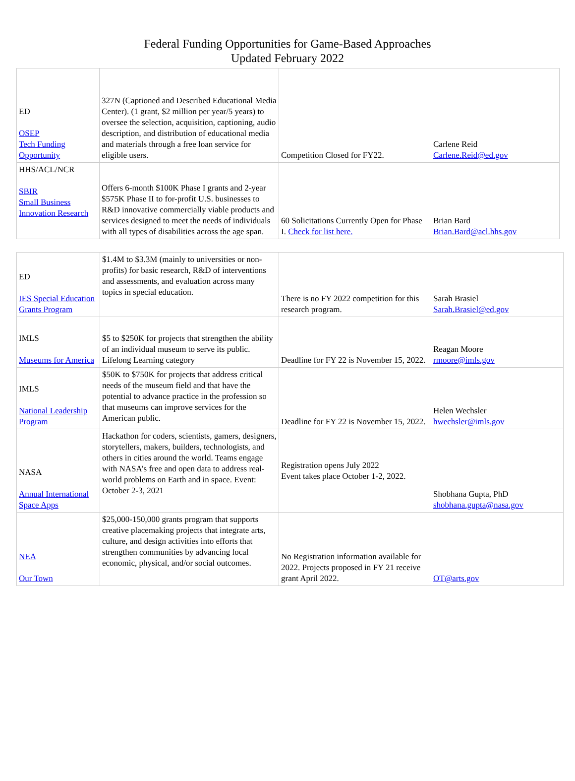Federal Funding Opportunities for Game-Based Approaches
Updated February 2022
| ED OSEP Tech Funding Opportunity | 327N (Captioned and Described Educational Media Center). (1 grant, $2 million per year/5 years) to oversee the selection, acquisition, captioning, audio description, and distribution of educational media and materials through a free loan service for eligible users. | Competition Closed for FY22. | Carlene Reid Carlene.Reid@ed.gov |
| HHS/ACL/NCR SBIR Small Business Innovation Research | Offers 6-month $100K Phase I grants and 2-year $575K Phase II to for-profit U.S. businesses to R&D innovative commercially viable products and services designed to meet the needs of individuals with all types of disabilities across the age span. | 60 Solicitations Currently Open for Phase I. Check for list here. | Brian Bard Brian.Bard@acl.hhs.gov |
| ED IES Special Education Grants Program | $1.4M to $3.3M (mainly to universities or non-profits) for basic research, R&D of interventions and assessments, and evaluation across many topics in special education. | There is no FY 2022 competition for this research program. | Sarah Brasiel Sarah.Brasiel@ed.gov |
| IMLS Museums for America | $5 to $250K for projects that strengthen the ability of an individual museum to serve its public. Lifelong Learning category | Deadline for FY 22 is November 15, 2022. | Reagan Moore rmoore@imls.gov |
| IMLS National Leadership Program | $50K to $750K for projects that address critical needs of the museum field and that have the potential to advance practice in the profession so that museums can improve services for the American public. | Deadline for FY 22 is November 15, 2022. | Helen Wechsler hwechsler@imls.gov |
| NASA Annual International Space Apps | Hackathon for coders, scientists, gamers, designers, storytellers, makers, builders, technologists, and others in cities around the world. Teams engage with NASA’s free and open data to address real-world problems on Earth and in space. Event: October 2-3, 2021 | Registration opens July 2022 Event takes place October 1-2, 2022. | Shobhana Gupta, PhD shobhana.gupta@nasa.gov |
| NEA Our Town | $25,000-150,000 grants program that supports creative placemaking projects that integrate arts, culture, and design activities into efforts that strengthen communities by advancing local economic, physical, and/or social outcomes. | No Registration information available for 2022. Projects proposed in FY 21 receive grant April 2022. | OT@arts.gov |